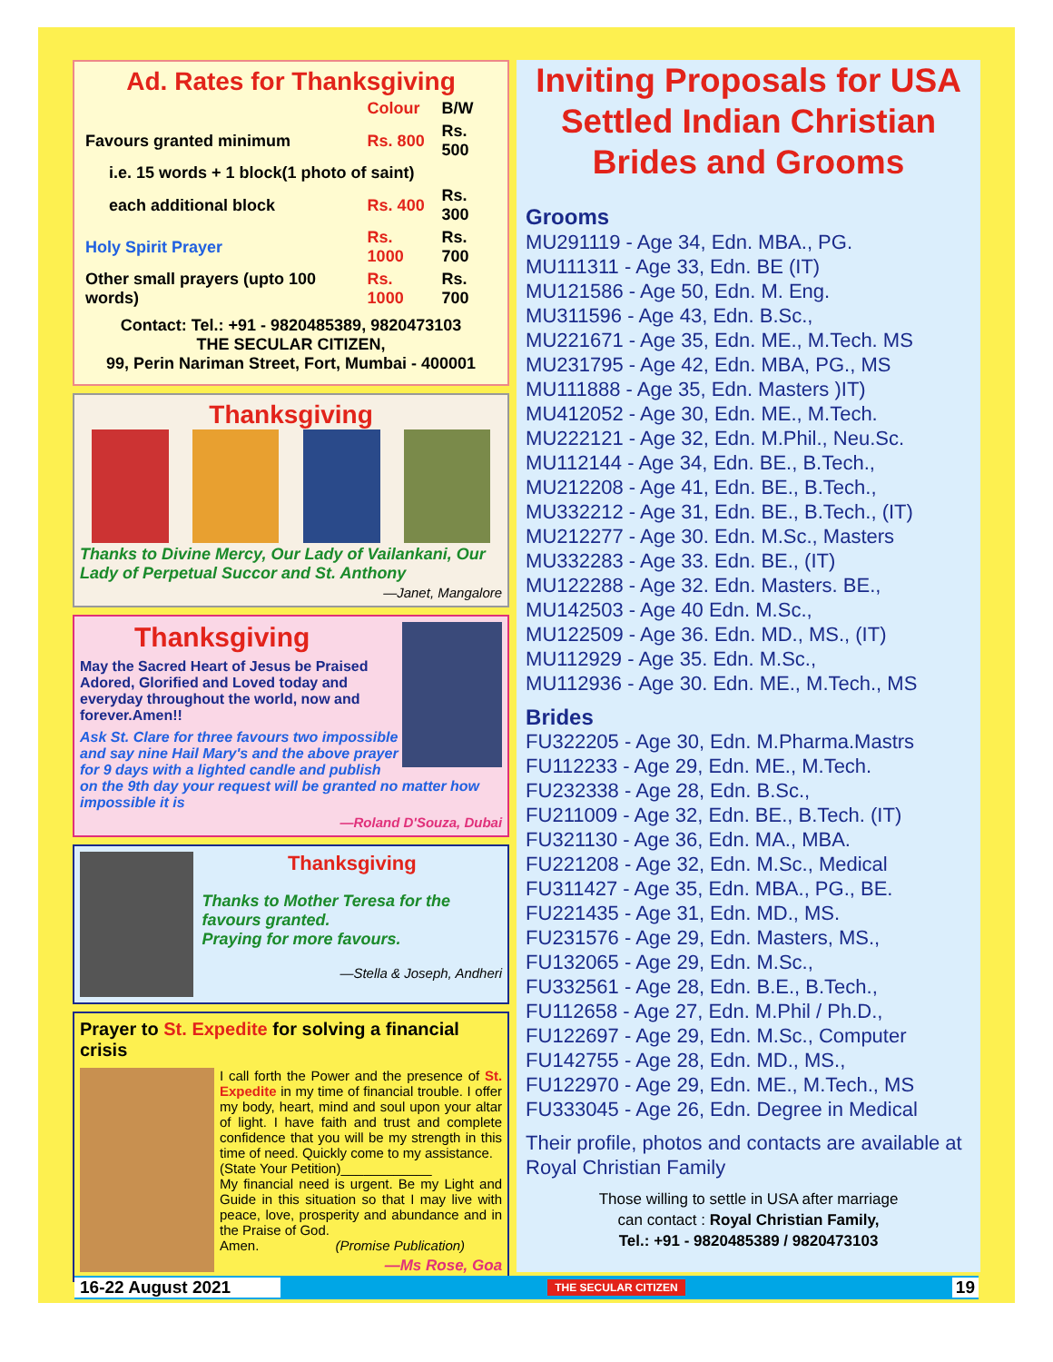Ad. Rates for Thanksgiving
| | Colour | B/W |
| Favours granted minimum | Rs. 800 | Rs. 500 |
| i.e. 15 words + 1 block(1 photo of saint) | | |
| each additional block | Rs. 400 | Rs. 300 |
| Holy Spirit Prayer | Rs. 1000 | Rs. 700 |
| Other small prayers (upto 100 words) | Rs. 1000 | Rs. 700 |
Contact: Tel.: +91 - 9820485389, 9820473103
THE SECULAR CITIZEN,
99, Perin Nariman Street, Fort, Mumbai - 400001
Thanksgiving
Thanks to Divine Mercy, Our Lady of Vailankani, Our Lady of Perpetual Succor and St. Anthony
—Janet, Mangalore
Thanksgiving
May the Sacred Heart of Jesus be Praised Adored, Glorified and Loved today and everyday throughout the world, now and forever.Amen!!
Ask St. Clare for three favours two impossible and say nine Hail Mary's and the above prayer for 9 days with a lighted candle and publish on the 9th day your request will be granted no matter how impossible it is
—Roland D'Souza, Dubai
Thanksgiving
Thanks to Mother Teresa for the favours granted.
Praying for more favours.
—Stella & Joseph, Andheri
Prayer to St. Expedite for solving a financial crisis
I call forth the Power and the presence of St. Expedite in my time of financial trouble. I offer my body, heart, mind and soul upon your altar of light. I have faith and trust and complete confidence that you will be my strength in this time of need. Quickly come to my assistance.
(State Your Petition)____________
My financial need is urgent. Be my Light and Guide in this situation so that I may live with peace, love, prosperity and abundance and in the Praise of God.
Amen. (Promise Publication)
—Ms Rose, Goa
Inviting Proposals for USA Settled Indian Christian Brides and Grooms
Grooms
MU291119 - Age 34, Edn. MBA., PG.
MU111311 - Age 33, Edn. BE (IT)
MU121586 - Age 50, Edn. M. Eng.
MU311596 - Age 43, Edn. B.Sc.,
MU221671 - Age 35, Edn. ME., M.Tech. MS
MU231795 - Age 42, Edn. MBA, PG., MS
MU111888 - Age 35, Edn. Masters )IT)
MU412052 - Age 30, Edn. ME., M.Tech.
MU222121 - Age 32, Edn. M.Phil., Neu.Sc.
MU112144 - Age 34, Edn. BE., B.Tech.,
MU212208 - Age 41, Edn. BE., B.Tech.,
MU332212 - Age 31, Edn. BE., B.Tech., (IT)
MU212277 - Age 30. Edn. M.Sc., Masters
MU332283 - Age 33. Edn. BE., (IT)
MU122288 - Age 32. Edn. Masters. BE.,
MU142503 - Age 40 Edn. M.Sc.,
MU122509 - Age 36. Edn. MD., MS., (IT)
MU112929 - Age 35. Edn. M.Sc.,
MU112936 - Age 30. Edn. ME., M.Tech., MS
Brides
FU322205 - Age 30, Edn. M.Pharma.Mastrs
FU112233 - Age 29, Edn. ME., M.Tech.
FU232338 - Age 28, Edn. B.Sc.,
FU211009 - Age 32, Edn. BE., B.Tech. (IT)
FU321130 - Age 36, Edn. MA., MBA.
FU221208 - Age 32, Edn. M.Sc., Medical
FU311427 - Age 35, Edn. MBA., PG., BE.
FU221435 - Age 31, Edn. MD., MS.
FU231576 - Age 29, Edn. Masters, MS.,
FU132065 - Age 29, Edn. M.Sc.,
FU332561 - Age 28, Edn. B.E., B.Tech.,
FU112658 - Age 27, Edn. M.Phil / Ph.D.,
FU122697 - Age 29, Edn. M.Sc., Computer
FU142755 - Age 28, Edn. MD., MS.,
FU122970 - Age 29, Edn. ME., M.Tech., MS
FU333045 - Age 26, Edn. Degree in Medical
Their profile, photos and contacts are available at Royal Christian Family
Those willing to settle in USA after marriage
can contact : Royal Christian Family,
Tel.: +91 - 9820485389 / 9820473103
16-22 August 2021 THE SECULAR CITIZEN 19